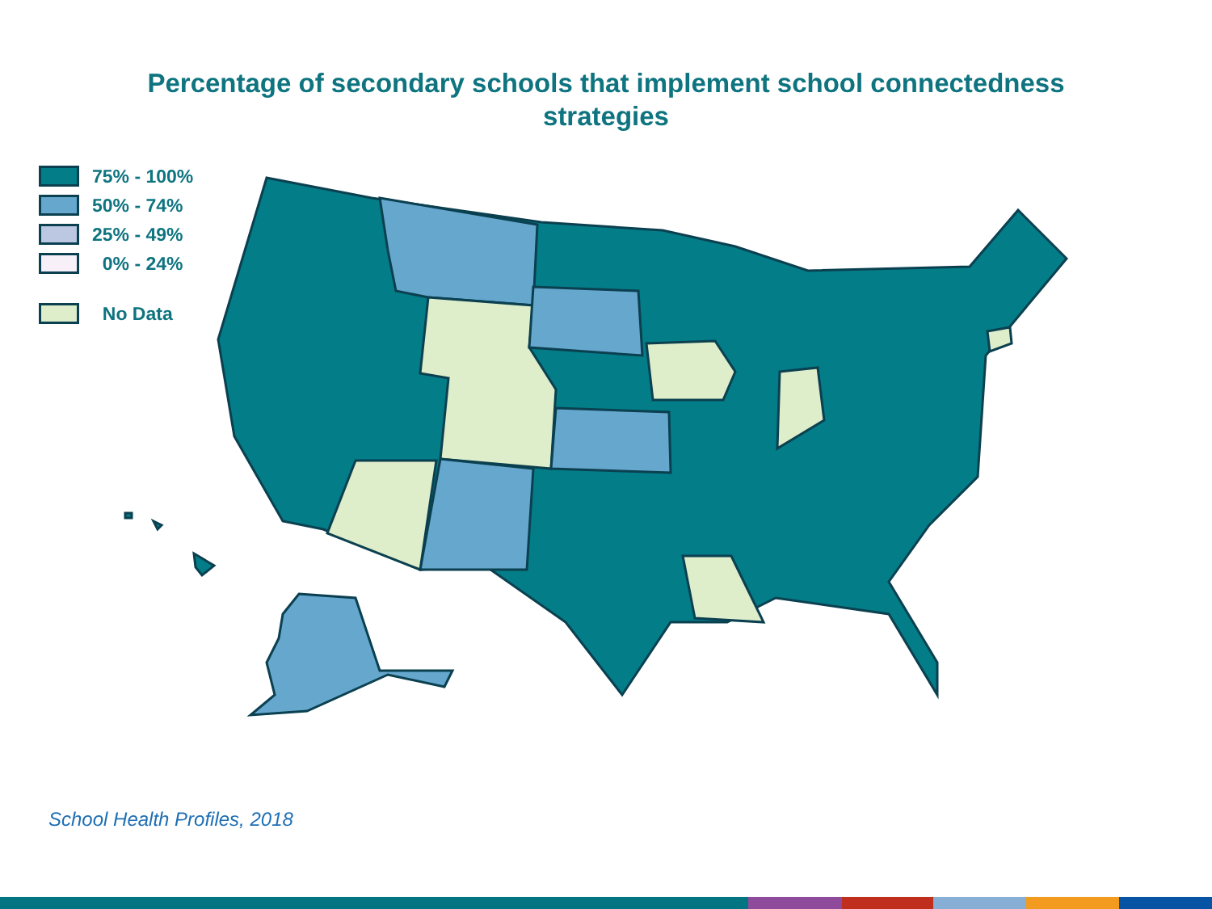Percentage of secondary schools that implement school connectedness strategies
75% - 100%
50% - 74%
25% - 49%
0% - 24%
No Data
School Health Profiles, 2018